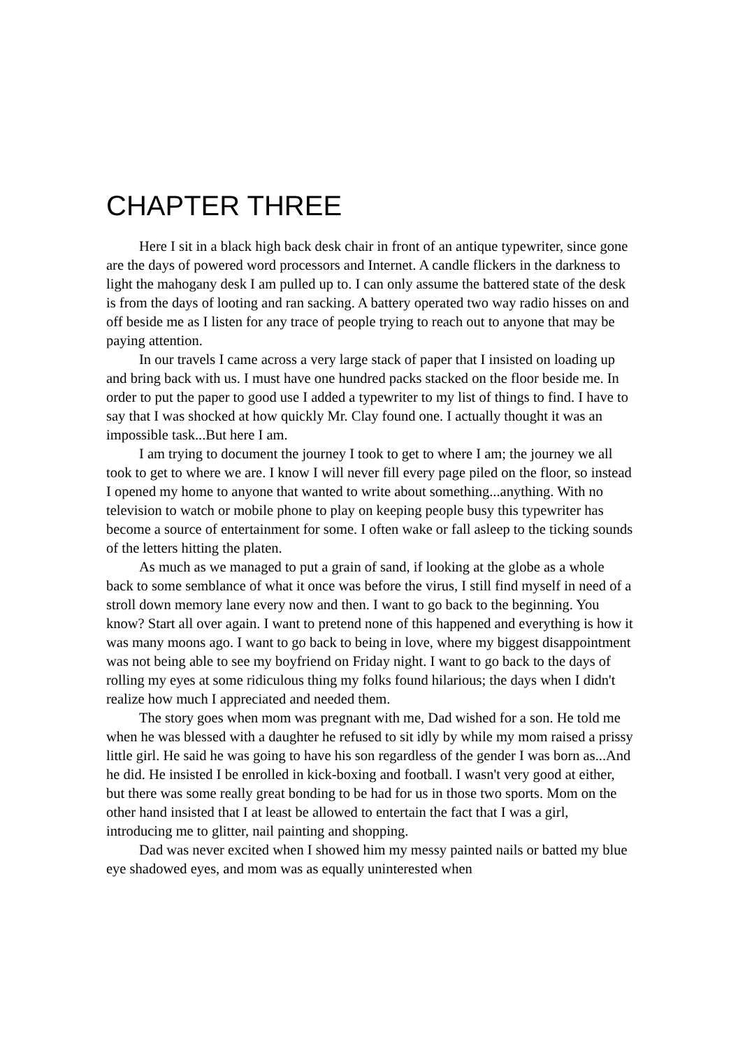CHAPTER THREE
Here I sit in a black high back desk chair in front of an antique typewriter, since gone are the days of powered word processors and Internet. A candle flickers in the darkness to light the mahogany desk I am pulled up to. I can only assume the battered state of the desk is from the days of looting and ran sacking. A battery operated two way radio hisses on and off beside me as I listen for any trace of people trying to reach out to anyone that may be paying attention.
In our travels I came across a very large stack of paper that I insisted on loading up and bring back with us. I must have one hundred packs stacked on the floor beside me. In order to put the paper to good use I added a typewriter to my list of things to find. I have to say that I was shocked at how quickly Mr. Clay found one. I actually thought it was an impossible task...But here I am.
I am trying to document the journey I took to get to where I am; the journey we all took to get to where we are. I know I will never fill every page piled on the floor, so instead I opened my home to anyone that wanted to write about something...anything. With no television to watch or mobile phone to play on keeping people busy this typewriter has become a source of entertainment for some. I often wake or fall asleep to the ticking sounds of the letters hitting the platen.
As much as we managed to put a grain of sand, if looking at the globe as a whole back to some semblance of what it once was before the virus, I still find myself in need of a stroll down memory lane every now and then. I want to go back to the beginning. You know? Start all over again. I want to pretend none of this happened and everything is how it was many moons ago. I want to go back to being in love, where my biggest disappointment was not being able to see my boyfriend on Friday night. I want to go back to the days of rolling my eyes at some ridiculous thing my folks found hilarious; the days when I didn't realize how much I appreciated and needed them.
The story goes when mom was pregnant with me, Dad wished for a son. He told me when he was blessed with a daughter he refused to sit idly by while my mom raised a prissy little girl. He said he was going to have his son regardless of the gender I was born as...And he did. He insisted I be enrolled in kick-boxing and football. I wasn't very good at either, but there was some really great bonding to be had for us in those two sports. Mom on the other hand insisted that I at least be allowed to entertain the fact that I was a girl, introducing me to glitter, nail painting and shopping.
Dad was never excited when I showed him my messy painted nails or batted my blue eye shadowed eyes, and mom was as equally uninterested when